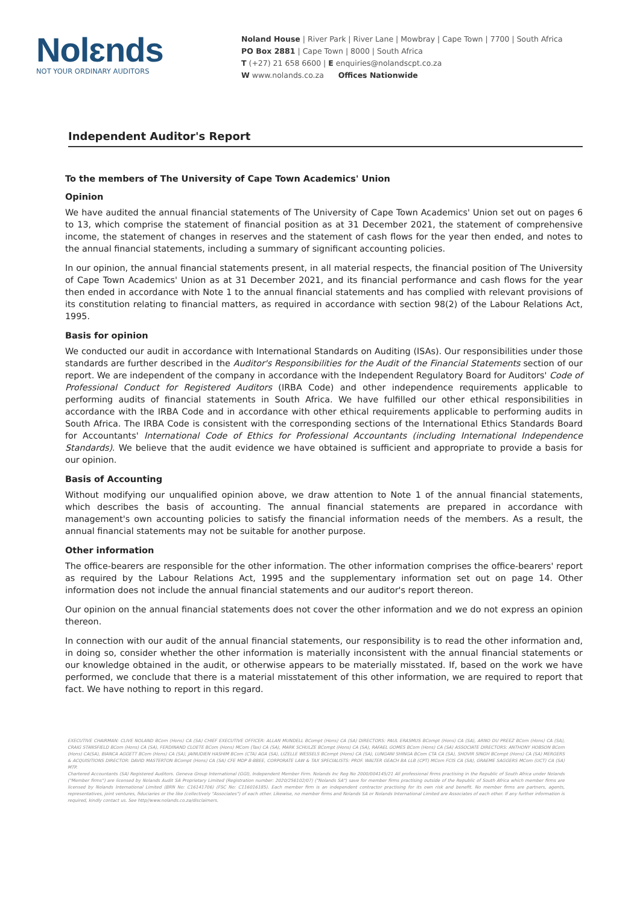Nolɛnds
NOT YOUR ORDINARY AUDITORS
Noland House | River Park | River Lane | Mowbray | Cape Town | 7700 | South Africa
PO Box 2881 | Cape Town | 8000 | South Africa
T (+27) 21 658 6600 | E enquiries@nolandscpt.co.za
W www.nolands.co.za Offices Nationwide
Independent Auditor's Report
To the members of The University of Cape Town Academics' Union
Opinion
We have audited the annual financial statements of The University of Cape Town Academics' Union set out on pages 6 to 13, which comprise the statement of financial position as at 31 December 2021, the statement of comprehensive income, the statement of changes in reserves and the statement of cash flows for the year then ended, and notes to the annual financial statements, including a summary of significant accounting policies.
In our opinion, the annual financial statements present, in all material respects, the financial position of The University of Cape Town Academics' Union as at 31 December 2021, and its financial performance and cash flows for the year then ended in accordance with Note 1 to the annual financial statements and has complied with relevant provisions of its constitution relating to financial matters, as required in accordance with section 98(2) of the Labour Relations Act, 1995.
Basis for opinion
We conducted our audit in accordance with International Standards on Auditing (ISAs). Our responsibilities under those standards are further described in the Auditor's Responsibilities for the Audit of the Financial Statements section of our report. We are independent of the company in accordance with the Independent Regulatory Board for Auditors' Code of Professional Conduct for Registered Auditors (IRBA Code) and other independence requirements applicable to performing audits of financial statements in South Africa. We have fulfilled our other ethical responsibilities in accordance with the IRBA Code and in accordance with other ethical requirements applicable to performing audits in South Africa. The IRBA Code is consistent with the corresponding sections of the International Ethics Standards Board for Accountants' International Code of Ethics for Professional Accountants (including International Independence Standards). We believe that the audit evidence we have obtained is sufficient and appropriate to provide a basis for our opinion.
Basis of Accounting
Without modifying our unqualified opinion above, we draw attention to Note 1 of the annual financial statements, which describes the basis of accounting. The annual financial statements are prepared in accordance with management's own accounting policies to satisfy the financial information needs of the members. As a result, the annual financial statements may not be suitable for another purpose.
Other information
The office-bearers are responsible for the other information. The other information comprises the office-bearers' report as required by the Labour Relations Act, 1995 and the supplementary information set out on page 14. Other information does not include the annual financial statements and our auditor's report thereon.
Our opinion on the annual financial statements does not cover the other information and we do not express an opinion thereon.
In connection with our audit of the annual financial statements, our responsibility is to read the other information and, in doing so, consider whether the other information is materially inconsistent with the annual financial statements or our knowledge obtained in the audit, or otherwise appears to be materially misstated. If, based on the work we have performed, we conclude that there is a material misstatement of this other information, we are required to report that fact. We have nothing to report in this regard.
EXECUTIVE CHAIRMAN: CLIVE NOLAND BCom (Hons) CA (SA) CHIEF EXECUTIVE OFFICER: ALLAN MUNDELL BCompt (Hons) CA (SA) DIRECTORS: PAUL ERASMUS BCompt (Hons) CA (SA), ARNO DU PREEZ BCom (Hons) CA (SA), CRAIG STANSFIELD BCom (Hons) CA (SA), FERDINAND CLOETE BCom (Hons) MCom (Tax) CA (SA), MARK SCHULZE BCompt (Hons) CA (SA), RAFAEL GOMES BCom (Hons) CA (SA) ASSOCIATE DIRECTORS: ANTHONY HOBSON BCom (Hons) CA(SA), BIANCA AGGETT BCom (Hons) CA (SA), JAINUDIEN HASHIM BCom (CTA) AGA (SA), LIZELLE WESSELS BCompt (Hons) CA (SA), LUNGANI SHINGA BCom CTA CA (SA), SHOVIR SINGH BCompt (Hons) CA (SA) MERGERS & ACQUISITIONS DIRECTOR: DAVID MASTERTON BCompt (Hons) CA (SA) CFE MDP B-BBEE, CORPORATE LAW & TAX SPECIALISTS: PROF. WALTER GEACH BA LLB (CPT) MCom FCIS CA (SA), GRAEME SAGGERS MCom (UCT) CA (SA) MTP.
Chartered Accountants (SA) Registered Auditors. Geneva Group International (GGI), Independent Member Firm. Nolands Inc Reg No 2000/004145/21 All professional firms practising in the Republic of South Africa under Nolands ("Member firms") are licensed by Nolands Audit SA Proprietary Limited (Registration number: 2020/256102/07) ("Nolands SA") save for member firms practising outside of the Republic of South Africa which member firms are licensed by Nolands International Limited (BRN No: C16141706) (FSC No: C116016185). Each member firm is an independent contractor practising for its own risk and benefit. No member firms are partners, agents, representatives, joint ventures, fiduciaries or the like (collectively "Associates") of each other. Likewise, no member firms and Nolands SA or Nolands International Limited are Associates of each other. If any further information is required, kindly contact us. See http//www.nolands.co.za/disclaimers.